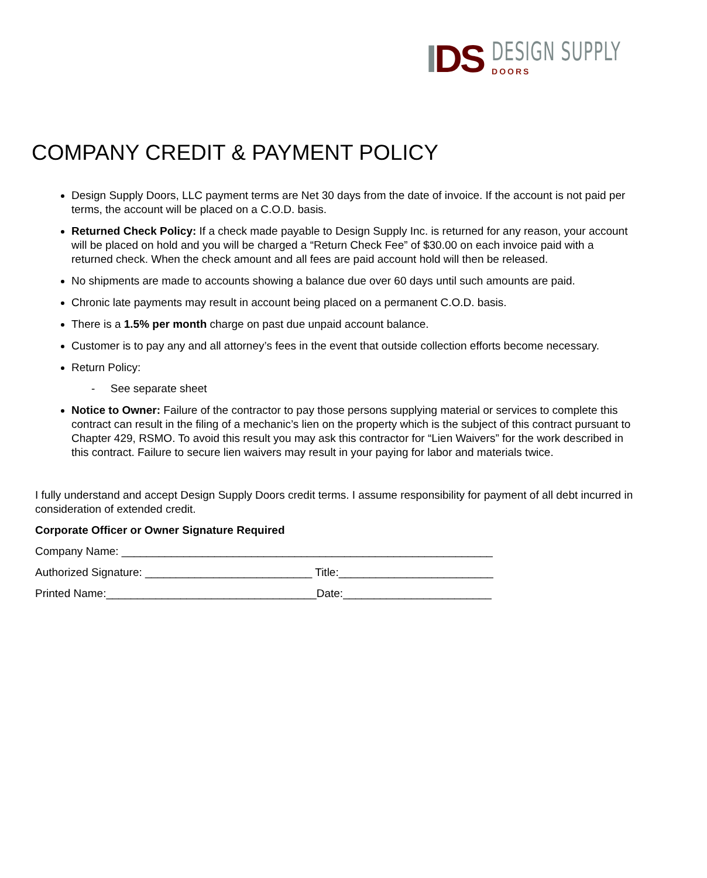IDS
DESIGN SUPPLY
DOORS
COMPANY CREDIT & PAYMENT POLICY
Design Supply Doors, LLC payment terms are Net 30 days from the date of invoice. If the account is not paid per terms, the account will be placed on a C.O.D. basis.
Returned Check Policy: If a check made payable to Design Supply Inc. is returned for any reason, your account will be placed on hold and you will be charged a “Return Check Fee” of $30.00 on each invoice paid with a returned check. When the check amount and all fees are paid account hold will then be released.
No shipments are made to accounts showing a balance due over 60 days until such amounts are paid.
Chronic late payments may result in account being placed on a permanent C.O.D. basis.
There is a 1.5% per month charge on past due unpaid account balance.
Customer is to pay any and all attorney’s fees in the event that outside collection efforts become necessary.
Return Policy:
- See separate sheet
Notice to Owner: Failure of the contractor to pay those persons supplying material or services to complete this contract can result in the filing of a mechanic’s lien on the property which is the subject of this contract pursuant to Chapter 429, RSMO. To avoid this result you may ask this contractor for “Lien Waivers” for the work described in this contract. Failure to secure lien waivers may result in your paying for labor and materials twice.
I fully understand and accept Design Supply Doors credit terms. I assume responsibility for payment of all debt incurred in consideration of extended credit.
Corporate Officer or Owner Signature Required
Company Name: ____________________________________________________________
Authorized Signature: ___________________________ Title:_________________________
Printed Name:__________________________________Date:________________________